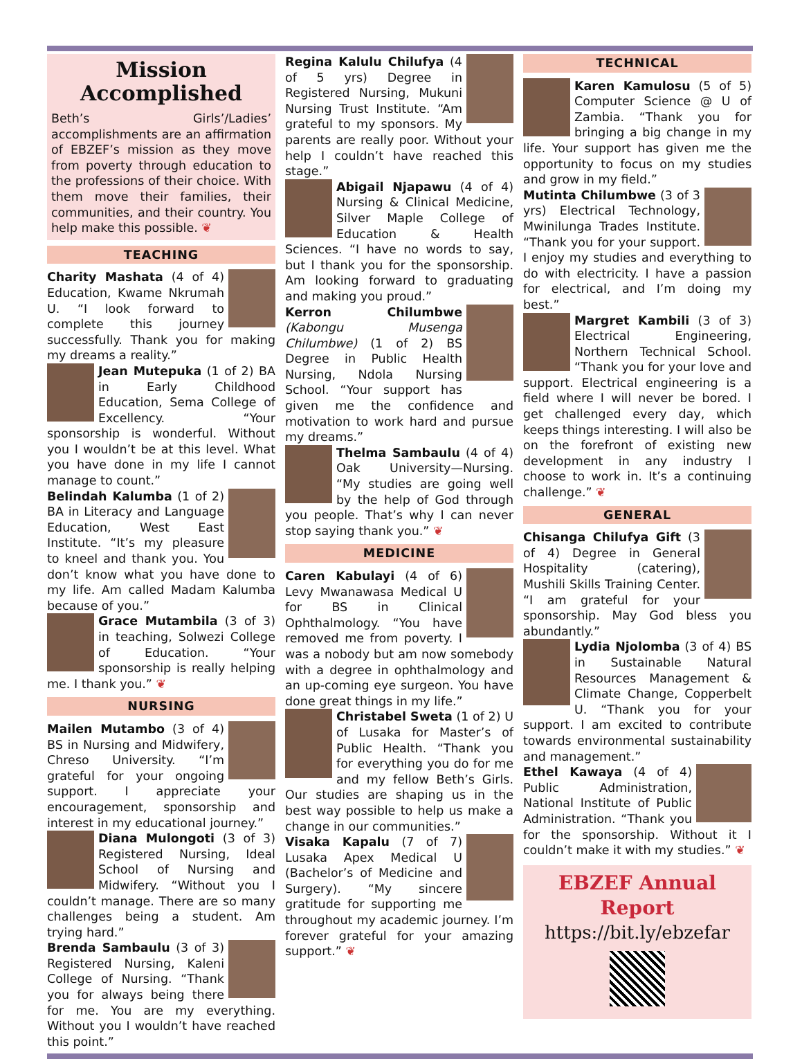Mission
Accomplished
Beth’s Girls’/Ladies’ accomplishments are an affirmation of EBZEF’s mission as they move from poverty through education to the professions of their choice. With them move their families, their communities, and their country. You help make this possible. ❦
TEACHING
Charity Mashata (4 of 4) Education, Kwame Nkrumah U. “I look forward to complete this journey successfully. Thank you for making my dreams a reality.”
Jean Mutepuka (1 of 2) BA in Early Childhood Education, Sema College of Excellency. “Your sponsorship is wonderful. Without you I wouldn’t be at this level. What you have done in my life I cannot manage to count.”
Belindah Kalumba (1 of 2) BA in Literacy and Language Education, West East Institute. “It’s my pleasure to kneel and thank you. You don’t know what you have done to my life. Am called Madam Kalumba because of you.”
Grace Mutambila (3 of 3) in teaching, Solwezi College of Education. “Your sponsorship is really helping me. I thank you.” ❦
NURSING
Mailen Mutambo (3 of 4) BS in Nursing and Midwifery, Chreso University. “I’m grateful for your ongoing support. I appreciate your encouragement, sponsorship and interest in my educational journey.”
Diana Mulongoti (3 of 3) Registered Nursing, Ideal School of Nursing and Midwifery. “Without you I couldn’t manage. There are so many challenges being a student. Am trying hard.”
Brenda Sambaulu (3 of 3) Registered Nursing, Kaleni College of Nursing. “Thank you for always being there for me. You are my everything. Without you I wouldn’t have reached this point.”
Regina Kalulu Chilufya (4 of 5 yrs) Degree in Registered Nursing, Mukuni Nursing Trust Institute. “Am grateful to my sponsors. My parents are really poor. Without your help I couldn’t have reached this stage.”
Abigail Njapawu (4 of 4) Nursing & Clinical Medicine, Silver Maple College of Education & Health Sciences. “I have no words to say, but I thank you for the sponsorship. Am looking forward to graduating and making you proud.”
Kerron Chilumbwe (Kabongu Musenga Chilumbwe) (1 of 2) BS Degree in Public Health Nursing, Ndola Nursing School. “Your support has given me the confidence and motivation to work hard and pursue my dreams.”
Thelma Sambaulu (4 of 4) Oak University—Nursing. “My studies are going well by the help of God through you people. That’s why I can never stop saying thank you.” ❦
MEDICINE
Caren Kabulayi (4 of 6) Levy Mwanawasa Medical U for BS in Clinical Ophthalmology. “You have removed me from poverty. I was a nobody but am now somebody with a degree in ophthalmology and an up-coming eye surgeon. You have done great things in my life.”
Christabel Sweta (1 of 2) U of Lusaka for Master’s of Public Health. “Thank you for everything you do for me and my fellow Beth’s Girls. Our studies are shaping us in the best way possible to help us make a change in our communities.”
Visaka Kapalu (7 of 7) Lusaka Apex Medical U (Bachelor’s of Medicine and Surgery). “My sincere gratitude for supporting me throughout my academic journey. I’m forever grateful for your amazing support.” ❦
TECHNICAL
Karen Kamulosu (5 of 5) Computer Science @ U of Zambia. “Thank you for bringing a big change in my life. Your support has given me the opportunity to focus on my studies and grow in my field.”
Mutinta Chilumbwe (3 of 3 yrs) Electrical Technology, Mwinilunga Trades Institute. “Thank you for your support. I enjoy my studies and everything to do with electricity. I have a passion for electrical, and I’m doing my best.”
Margret Kambili (3 of 3) Electrical Engineering, Northern Technical School. “Thank you for your love and support. Electrical engineering is a field where I will never be bored. I get challenged every day, which keeps things interesting. I will also be on the forefront of existing new development in any industry I choose to work in. It’s a continuing challenge.” ❦
GENERAL
Chisanga Chilufya Gift (3 of 4) Degree in General Hospitality (catering), Mushili Skills Training Center. “I am grateful for your sponsorship. May God bless you abundantly.”
Lydia Njolomba (3 of 4) BS in Sustainable Natural Resources Management & Climate Change, Copperbelt U. “Thank you for your support. I am excited to contribute towards environmental sustainability and management.”
Ethel Kawaya (4 of 4) Public Administration, National Institute of Public Administration. “Thank you for the sponsorship. Without it I couldn’t make it with my studies.” ❦
EBZEF Annual Report
https://bit.ly/ebzefar